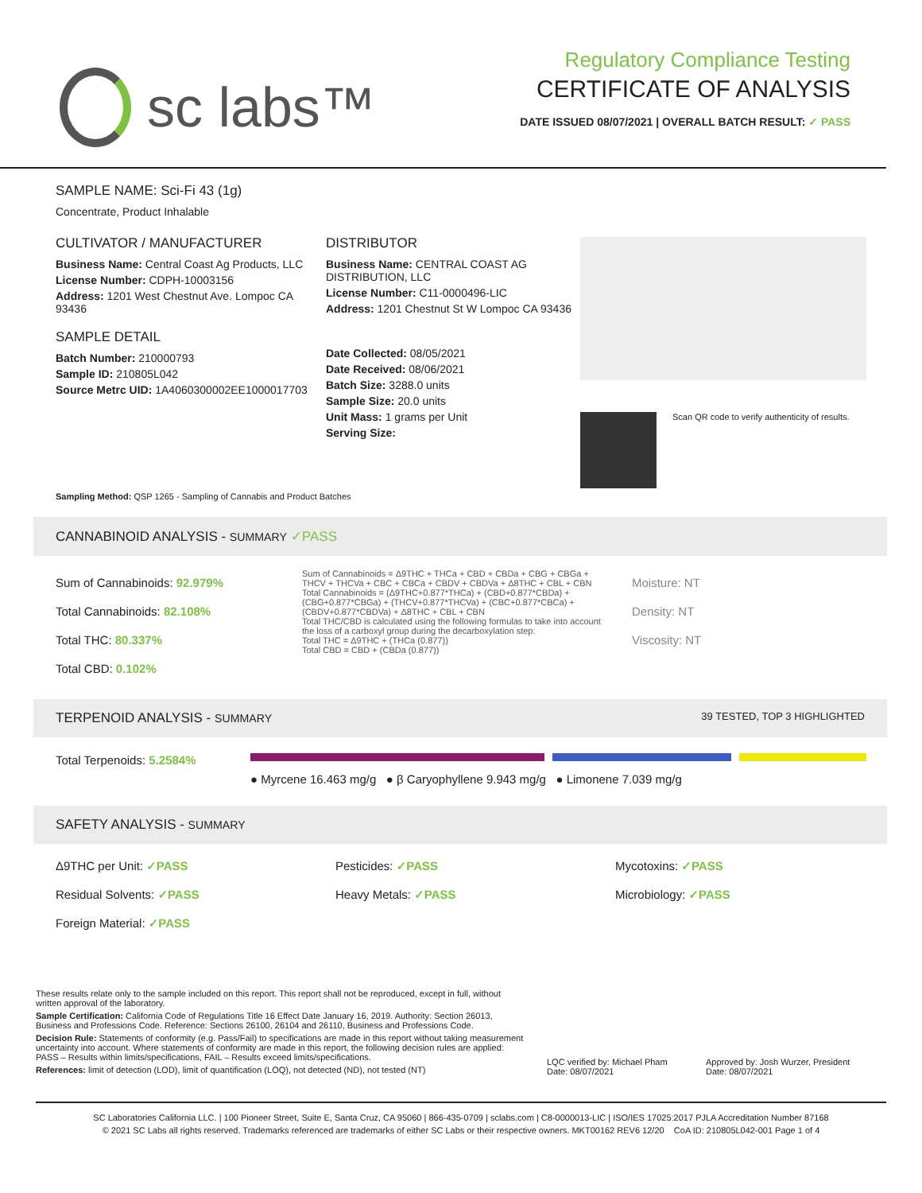sc labs™
Regulatory Compliance Testing
CERTIFICATE OF ANALYSIS
DATE ISSUED 08/07/2021 | OVERALL BATCH RESULT: ✓ PASS
SAMPLE NAME: Sci-Fi 43 (1g)
Concentrate, Product Inhalable
CULTIVATOR / MANUFACTURER
Business Name: Central Coast Ag Products, LLC
License Number: CDPH-10003156
Address: 1201 West Chestnut Ave. Lompoc CA 93436
SAMPLE DETAIL
Batch Number: 210000793
Sample ID: 210805L042
Source Metrc UID: 1A4060300002EE1000017703
DISTRIBUTOR
Business Name: CENTRAL COAST AG DISTRIBUTION, LLC
License Number: C11-0000496-LIC
Address: 1201 Chestnut St W Lompoc CA 93436
Date Collected: 08/05/2021
Date Received: 08/06/2021
Batch Size: 3288.0 units
Sample Size: 20.0 units
Unit Mass: 1 grams per Unit
Serving Size:
Scan QR code to verify authenticity of results.
Sampling Method: QSP 1265 - Sampling of Cannabis and Product Batches
CANNABINOID ANALYSIS - SUMMARY ✓PASS
Sum of Cannabinoids: 92.979%
Total Cannabinoids: 82.108%
Total THC: 80.337%
Total CBD: 0.102%
Sum of Cannabinoids = Δ9THC + THCa + CBD + CBDa + CBG + CBGa + THCV + THCVa + CBC + CBCa + CBDV + CBDVa + Δ8THC + CBL + CBN
Total Cannabinoids = (Δ9THC+0.877*THCa) + (CBD+0.877*CBDa) + (CBG+0.877*CBGa) + (THCV+0.877*THCVa) + (CBC+0.877*CBCa) + (CBDV+0.877*CBDVa) + Δ8THC + CBL + CBN
Total THC/CBD is calculated using the following formulas to take into account the loss of a carboxyl group during the decarboxylation step:
Total THC = Δ9THC + (THCa (0.877))
Total CBD = CBD + (CBDa (0.877))
Moisture: NT
Density: NT
Viscosity: NT
TERPENOID ANALYSIS - SUMMARY 39 TESTED, TOP 3 HIGHLIGHTED
Total Terpenoids: 5.2584%
● Myrcene 16.463 mg/g ● β Caryophyllene 9.943 mg/g ● Limonene 7.039 mg/g
SAFETY ANALYSIS - SUMMARY
Δ9THC per Unit: ✓PASS
Pesticides: ✓PASS
Mycotoxins: ✓PASS
Residual Solvents: ✓PASS
Heavy Metals: ✓PASS
Microbiology: ✓PASS
Foreign Material: ✓PASS
These results relate only to the sample included on this report. This report shall not be reproduced, except in full, without written approval of the laboratory.
Sample Certification: California Code of Regulations Title 16 Effect Date January 16, 2019. Authority: Section 26013, Business and Professions Code. Reference: Sections 26100, 26104 and 26110, Business and Professions Code.
Decision Rule: Statements of conformity (e.g. Pass/Fail) to specifications are made in this report without taking measurement uncertainty into account. Where statements of conformity are made in this report, the following decision rules are applied: PASS – Results within limits/specifications, FAIL – Results exceed limits/specifications.
References: limit of detection (LOD), limit of quantification (LOQ), not detected (ND), not tested (NT)
LQC verified by: Michael Pham
Date: 08/07/2021
Approved by: Josh Wurzer, President
Date: 08/07/2021
SC Laboratories California LLC. | 100 Pioneer Street, Suite E, Santa Cruz, CA 95060 | 866-435-0709 | sclabs.com | C8-0000013-LIC | ISO/IES 17025:2017 PJLA Accreditation Number 87168
© 2021 SC Labs all rights reserved. Trademarks referenced are trademarks of either SC Labs or their respective owners. MKT00162 REV6 12/20 CoA ID: 210805L042-001 Page 1 of 4